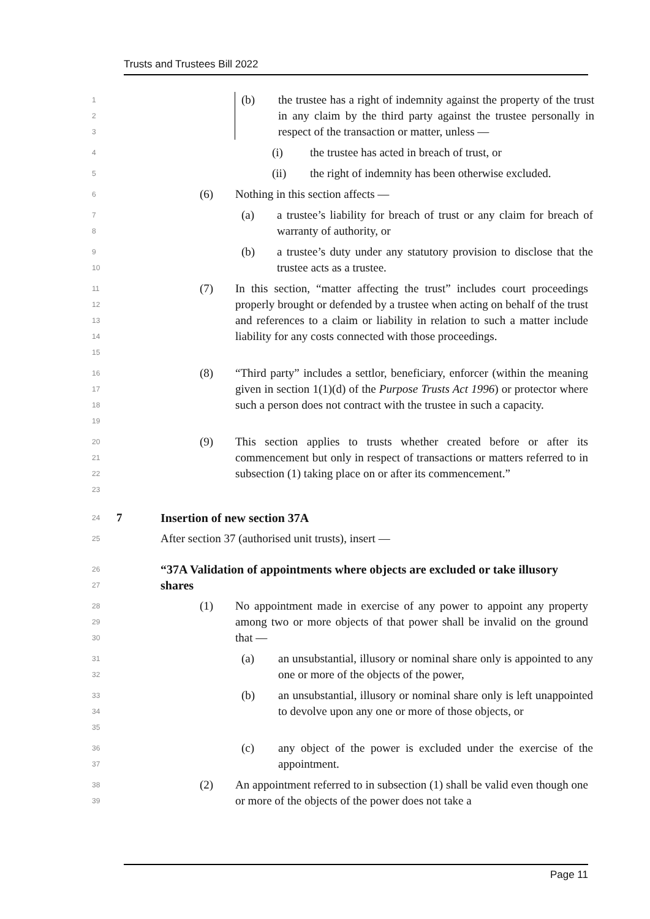Trusts and Trustees Bill 2022
1
2
3
(b) the trustee has a right of indemnity against the property of the trust in any claim by the third party against the trustee personally in respect of the transaction or matter, unless —
4
(i) the trustee has acted in breach of trust, or
5
(ii) the right of indemnity has been otherwise excluded.
6
(6) Nothing in this section affects —
7
8
(a) a trustee’s liability for breach of trust or any claim for breach of warranty of authority, or
9
10
(b) a trustee’s duty under any statutory provision to disclose that the trustee acts as a trustee.
11
12
13
14
15
(7) In this section, “matter affecting the trust” includes court proceedings properly brought or defended by a trustee when acting on behalf of the trust and references to a claim or liability in relation to such a matter include liability for any costs connected with those proceedings.
16
17
18
19
(8) “Third party” includes a settlor, beneficiary, enforcer (within the meaning given in section 1(1)(d) of the Purpose Trusts Act 1996) or protector where such a person does not contract with the trustee in such a capacity.
20
21
22
23
(9) This section applies to trusts whether created before or after its commencement but only in respect of transactions or matters referred to in subsection (1) taking place on or after its commencement.”
24
7 Insertion of new section 37A
25
After section 37 (authorised unit trusts), insert —
26
27
“37A Validation of appointments where objects are excluded or take illusory shares
28
29
30
(1) No appointment made in exercise of any power to appoint any property among two or more objects of that power shall be invalid on the ground that —
31
32
(a) an unsubstantial, illusory or nominal share only is appointed to any one or more of the objects of the power,
33
34
35
(b) an unsubstantial, illusory or nominal share only is left unappointed to devolve upon any one or more of those objects, or
36
37
(c) any object of the power is excluded under the exercise of the appointment.
38
39
(2) An appointment referred to in subsection (1) shall be valid even though one or more of the objects of the power does not take a
Page 11